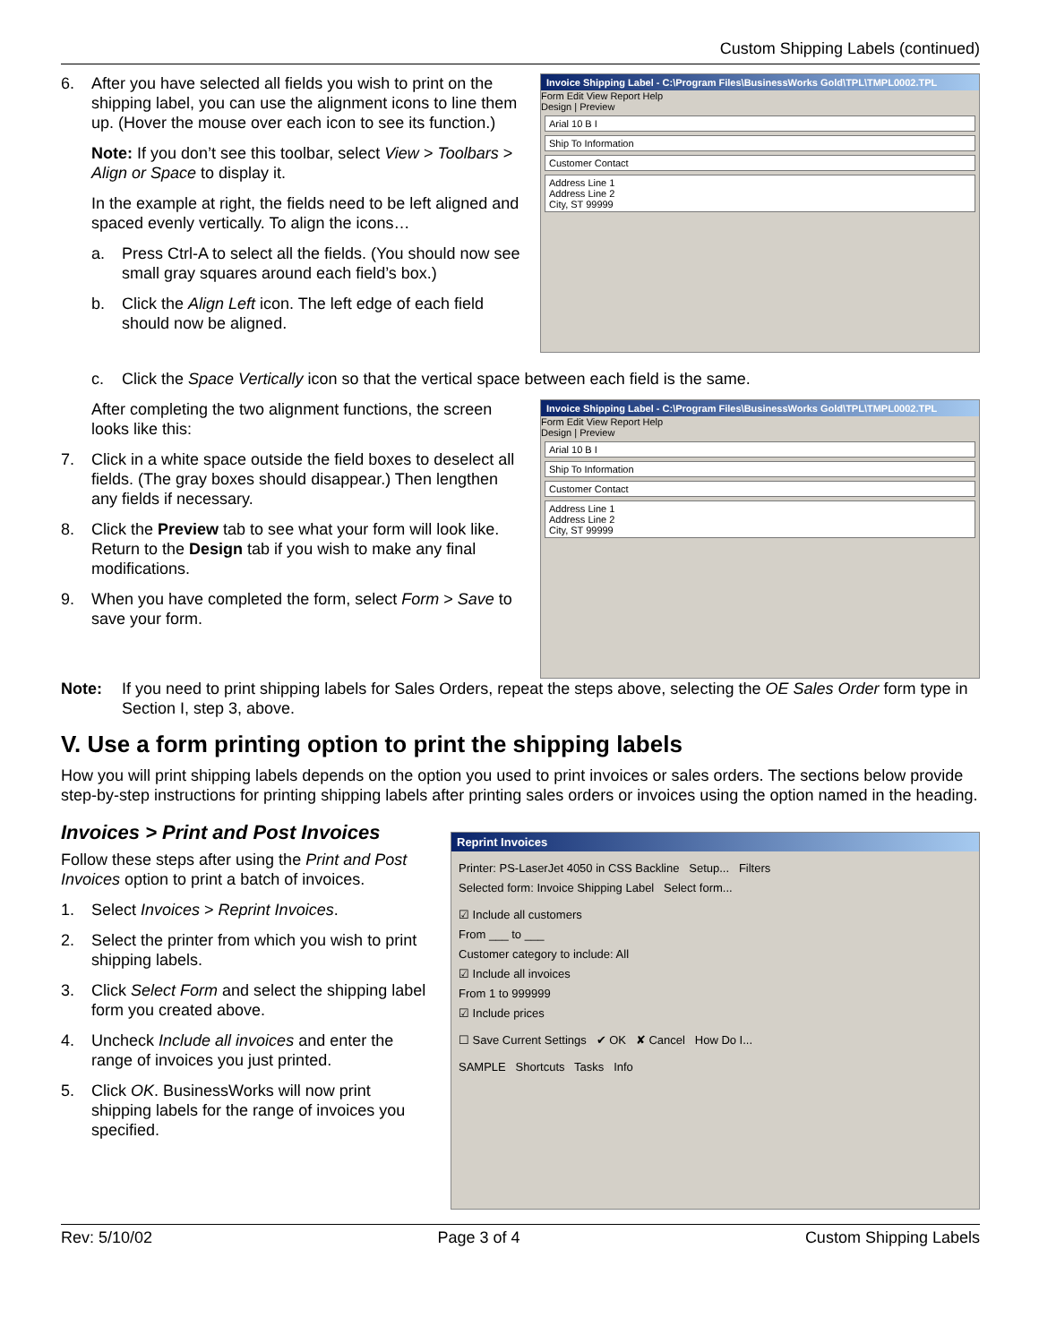Custom Shipping Labels (continued)
6. After you have selected all fields you wish to print on the shipping label, you can use the alignment icons to line them up. (Hover the mouse over each icon to see its function.)
Note: If you don’t see this toolbar, select View > Toolbars > Align or Space to display it.
In the example at right, the fields need to be left aligned and spaced evenly vertically. To align the icons…
a. Press Ctrl-A to select all the fields. (You should now see small gray squares around each field’s box.)
b. Click the Align Left icon. The left edge of each field should now be aligned.
Invoice Shipping Label - C:\Program Files\BusinessWorks Gold\TPL\TMPL0002.TPL
Form Edit View Report Help
Design | Preview
Arial 10 B I
Ship To Information
Customer Contact
Address Line 1
Address Line 2
City, ST 99999
c. Click the Space Vertically icon so that the vertical space between each field is the same.
After completing the two alignment functions, the screen looks like this:
7. Click in a white space outside the field boxes to deselect all fields. (The gray boxes should disappear.) Then lengthen any fields if necessary.
8. Click the Preview tab to see what your form will look like. Return to the Design tab if you wish to make any final modifications.
9. When you have completed the form, select Form > Save to save your form.
Invoice Shipping Label - C:\Program Files\BusinessWorks Gold\TPL\TMPL0002.TPL
Form Edit View Report Help
Design | Preview
Arial 10 B I
Ship To Information
Customer Contact
Address Line 1
Address Line 2
City, ST 99999
Note: If you need to print shipping labels for Sales Orders, repeat the steps above, selecting the OE Sales Order form type in Section I, step 3, above.
V. Use a form printing option to print the shipping labels
How you will print shipping labels depends on the option you used to print invoices or sales orders. The sections below provide step-by-step instructions for printing shipping labels after printing sales orders or invoices using the option named in the heading.
Invoices > Print and Post Invoices
Follow these steps after using the Print and Post Invoices option to print a batch of invoices.
1. Select Invoices > Reprint Invoices.
2. Select the printer from which you wish to print shipping labels.
3. Click Select Form and select the shipping label form you created above.
4. Uncheck Include all invoices and enter the range of invoices you just printed.
5. Click OK. BusinessWorks will now print shipping labels for the range of invoices you specified.
Reprint Invoices
Printer: PS-LaserJet 4050 in CSS Backline Setup... Filters
Selected form: Invoice Shipping Label Select form...
☑ Include all customers
From ___ to ___
Customer category to include: All
☑ Include all invoices
From 1 to 999999
☑ Include prices
☐ Save Current Settings ✔ OK ✘ Cancel How Do I...
SAMPLE Shortcuts Tasks Info
Rev: 5/10/02 Page 3 of 4 Custom Shipping Labels